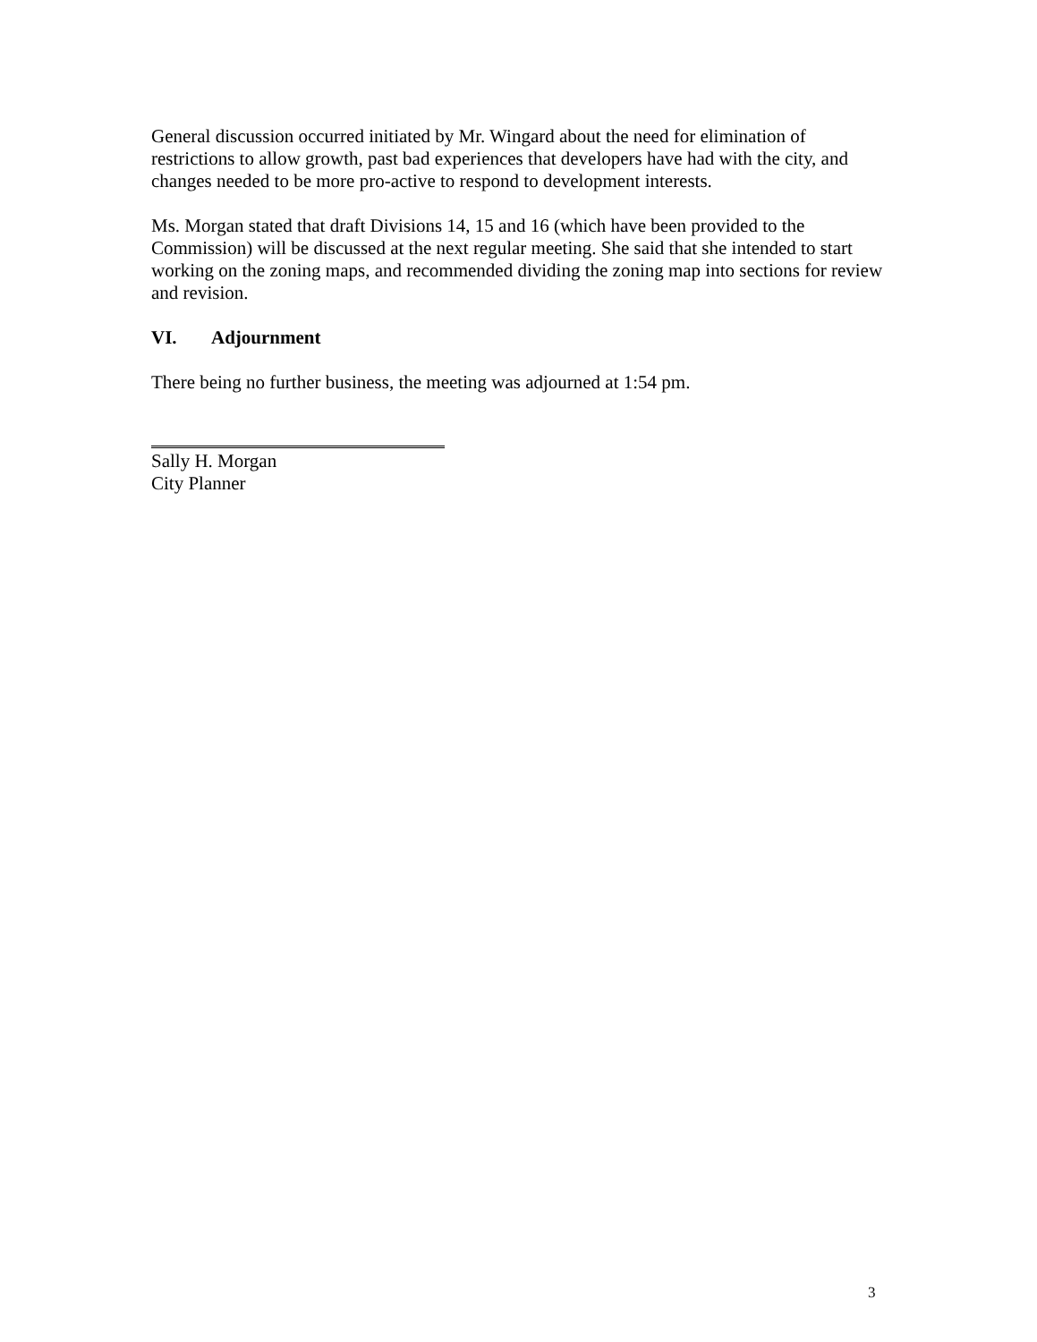General discussion occurred initiated by Mr. Wingard about the need for elimination of restrictions to allow growth, past bad experiences that developers have had with the city, and changes needed to be more pro-active to respond to development interests.
Ms. Morgan stated that draft Divisions 14, 15 and 16 (which have been provided to the Commission) will be discussed at the next regular meeting. She said that she intended to start working on the zoning maps, and recommended dividing the zoning map into sections for review and revision.
VI. Adjournment
There being no further business, the meeting was adjourned at 1:54 pm.
Sally H. Morgan
City Planner
3